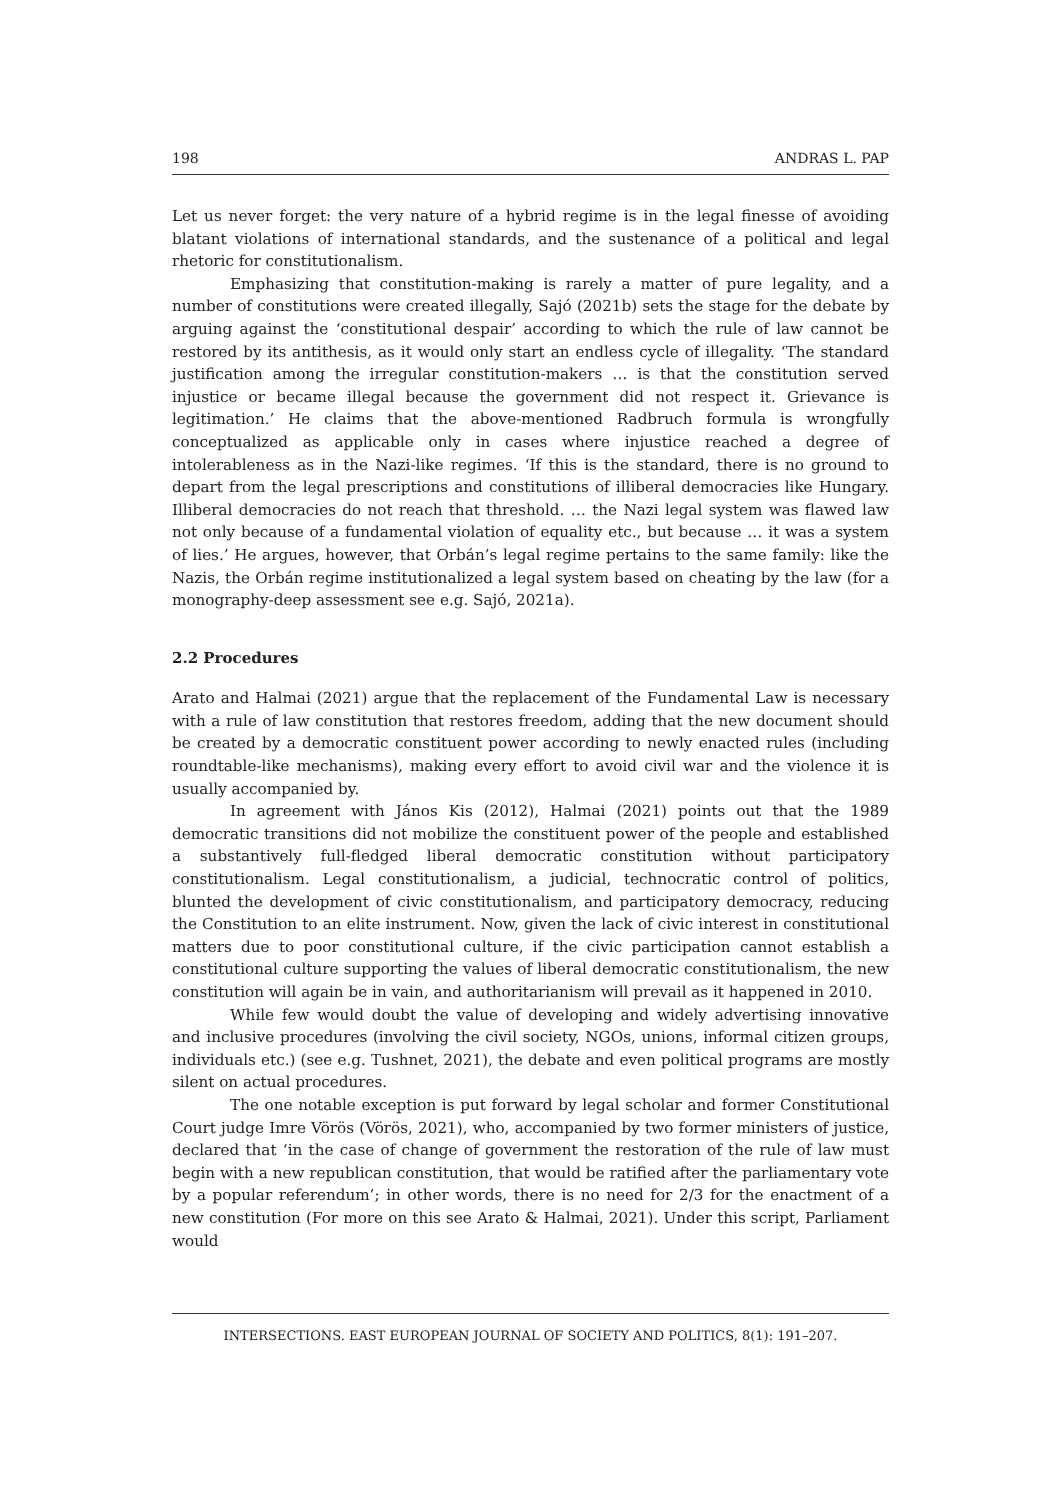198 ANDRAS L. PAP
Let us never forget: the very nature of a hybrid regime is in the legal finesse of avoiding blatant violations of international standards, and the sustenance of a political and legal rhetoric for constitutionalism.
Emphasizing that constitution-making is rarely a matter of pure legality, and a number of constitutions were created illegally, Sajó (2021b) sets the stage for the debate by arguing against the ‘constitutional despair’ according to which the rule of law cannot be restored by its antithesis, as it would only start an endless cycle of illegality. ‘The standard justification among the irregular constitution-makers … is that the constitution served injustice or became illegal because the government did not respect it. Grievance is legitimation.’ He claims that the above-mentioned Radbruch formula is wrongfully conceptualized as applicable only in cases where injustice reached a degree of intolerableness as in the Nazi-like regimes. ‘If this is the standard, there is no ground to depart from the legal prescriptions and constitutions of illiberal democracies like Hungary. Illiberal democracies do not reach that threshold. … the Nazi legal system was flawed law not only because of a fundamental violation of equality etc., but because … it was a system of lies.’ He argues, however, that Orbán’s legal regime pertains to the same family: like the Nazis, the Orbán regime institutionalized a legal system based on cheating by the law (for a monography-deep assessment see e.g. Sajó, 2021a).
2.2 Procedures
Arato and Halmai (2021) argue that the replacement of the Fundamental Law is necessary with a rule of law constitution that restores freedom, adding that the new document should be created by a democratic constituent power according to newly enacted rules (including roundtable-like mechanisms), making every effort to avoid civil war and the violence it is usually accompanied by.
In agreement with János Kis (2012), Halmai (2021) points out that the 1989 democratic transitions did not mobilize the constituent power of the people and established a substantively full-fledged liberal democratic constitution without participatory constitutionalism. Legal constitutionalism, a judicial, technocratic control of politics, blunted the development of civic constitutionalism, and participatory democracy, reducing the Constitution to an elite instrument. Now, given the lack of civic interest in constitutional matters due to poor constitutional culture, if the civic participation cannot establish a constitutional culture supporting the values of liberal democratic constitutionalism, the new constitution will again be in vain, and authoritarianism will prevail as it happened in 2010.
While few would doubt the value of developing and widely advertising innovative and inclusive procedures (involving the civil society, NGOs, unions, informal citizen groups, individuals etc.) (see e.g. Tushnet, 2021), the debate and even political programs are mostly silent on actual procedures.
The one notable exception is put forward by legal scholar and former Constitutional Court judge Imre Vörös (Vörös, 2021), who, accompanied by two former ministers of justice, declared that ‘in the case of change of government the restoration of the rule of law must begin with a new republican constitution, that would be ratified after the parliamentary vote by a popular referendum’; in other words, there is no need for 2/3 for the enactment of a new constitution (For more on this see Arato & Halmai, 2021). Under this script, Parliament would
INTERSECTIONS. EAST EUROPEAN JOURNAL OF SOCIETY AND POLITICS, 8(1): 191–207.